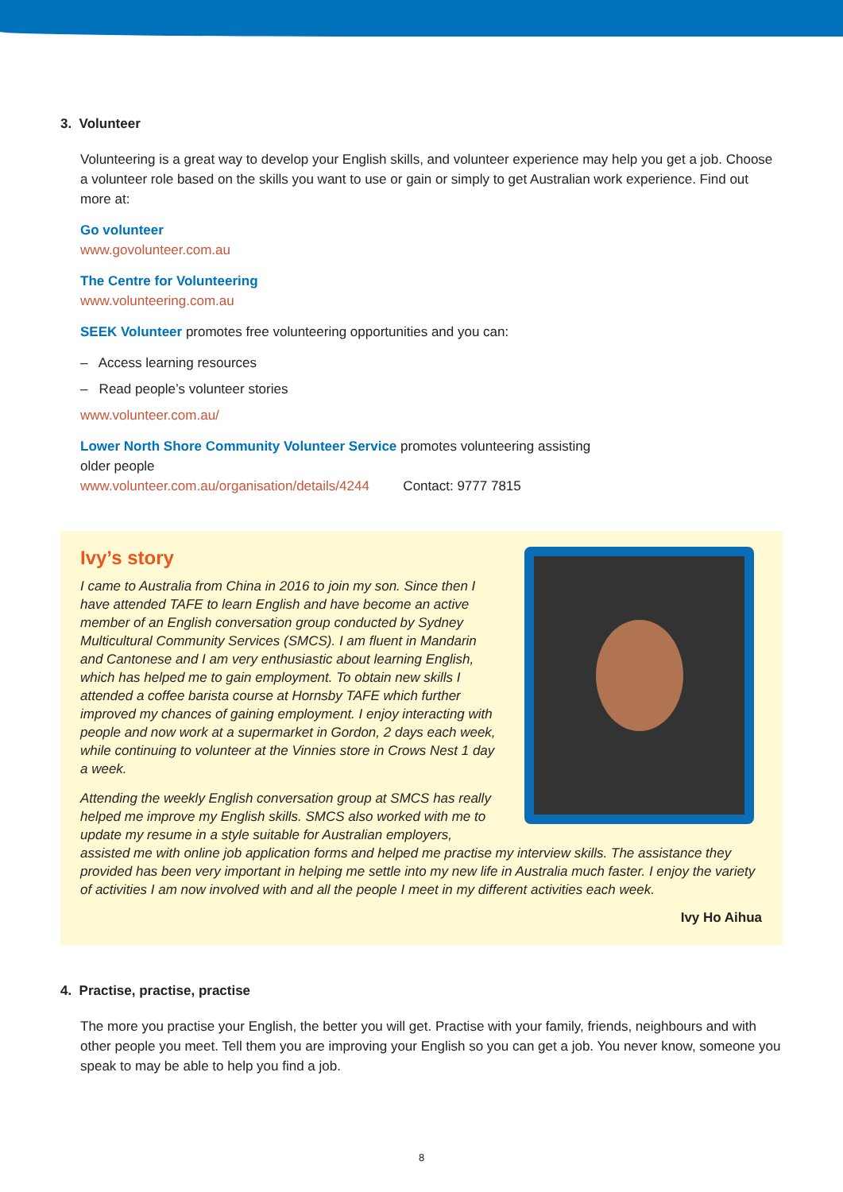3. Volunteer
Volunteering is a great way to develop your English skills, and volunteer experience may help you get a job. Choose a volunteer role based on the skills you want to use or gain or simply to get Australian work experience. Find out more at:
Go volunteer
www.govolunteer.com.au
The Centre for Volunteering
www.volunteering.com.au
SEEK Volunteer promotes free volunteering opportunities and you can:
– Access learning resources
– Read people’s volunteer stories
www.volunteer.com.au/
Lower North Shore Community Volunteer Service promotes volunteering assisting
older people
www.volunteer.com.au/organisation/details/4244 Contact: 9777 7815
Ivy’s story
I came to Australia from China in 2016 to join my son. Since then I have attended TAFE to learn English and have become an active member of an English conversation group conducted by Sydney Multicultural Community Services (SMCS). I am fluent in Mandarin and Cantonese and I am very enthusiastic about learning English, which has helped me to gain employment. To obtain new skills I attended a coffee barista course at Hornsby TAFE which further improved my chances of gaining employment. I enjoy interacting with people and now work at a supermarket in Gordon, 2 days each week, while continuing to volunteer at the Vinnies store in Crows Nest 1 day a week.
Attending the weekly English conversation group at SMCS has really helped me improve my English skills. SMCS also worked with me to update my resume in a style suitable for Australian employers, assisted me with online job application forms and helped me practise my interview skills. The assistance they provided has been very important in helping me settle into my new life in Australia much faster. I enjoy the variety of activities I am now involved with and all the people I meet in my different activities each week.
Ivy Ho Aihua
4. Practise, practise, practise
The more you practise your English, the better you will get. Practise with your family, friends, neighbours and with other people you meet. Tell them you are improving your English so you can get a job. You never know, someone you speak to may be able to help you find a job.
8